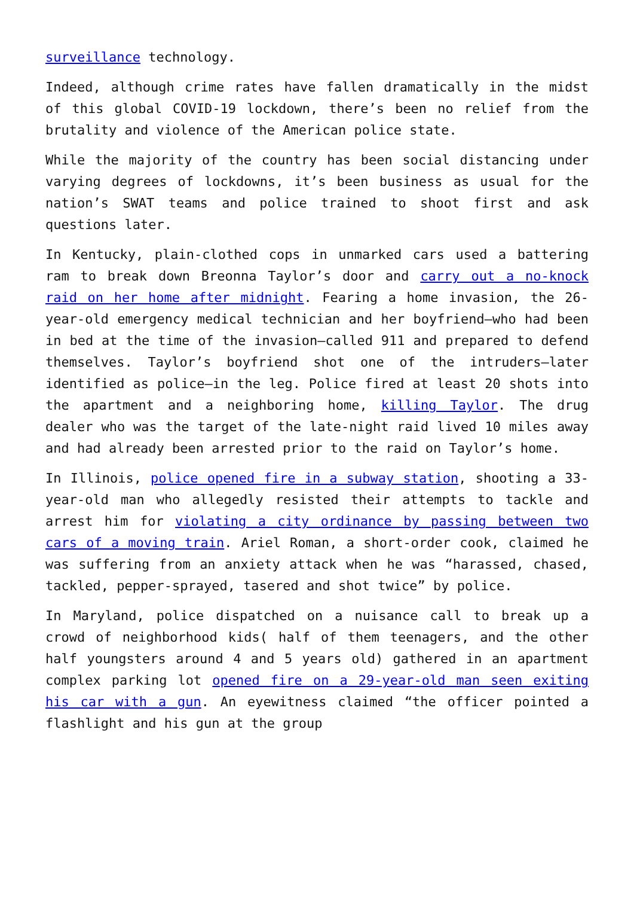surveillance technology.
Indeed, although crime rates have fallen dramatically in the midst of this global COVID-19 lockdown, there’s been no relief from the brutality and violence of the American police state.
While the majority of the country has been social distancing under varying degrees of lockdowns, it’s been business as usual for the nation’s SWAT teams and police trained to shoot first and ask questions later.
In Kentucky, plain-clothed cops in unmarked cars used a battering ram to break down Breonna Taylor’s door and carry out a no-knock raid on her home after midnight. Fearing a home invasion, the 26-year-old emergency medical technician and her boyfriend—who had been in bed at the time of the invasion—called 911 and prepared to defend themselves. Taylor’s boyfriend shot one of the intruders—later identified as police—in the leg. Police fired at least 20 shots into the apartment and a neighboring home, killing Taylor. The drug dealer who was the target of the late-night raid lived 10 miles away and had already been arrested prior to the raid on Taylor’s home.
In Illinois, police opened fire in a subway station, shooting a 33-year-old man who allegedly resisted their attempts to tackle and arrest him for violating a city ordinance by passing between two cars of a moving train. Ariel Roman, a short-order cook, claimed he was suffering from an anxiety attack when he was “harassed, chased, tackled, pepper-sprayed, tasered and shot twice” by police.
In Maryland, police dispatched on a nuisance call to break up a crowd of neighborhood kids( half of them teenagers, and the other half youngsters around 4 and 5 years old) gathered in an apartment complex parking lot opened fire on a 29-year-old man seen exiting his car with a gun. An eyewitness claimed “the officer pointed a flashlight and his gun at the group